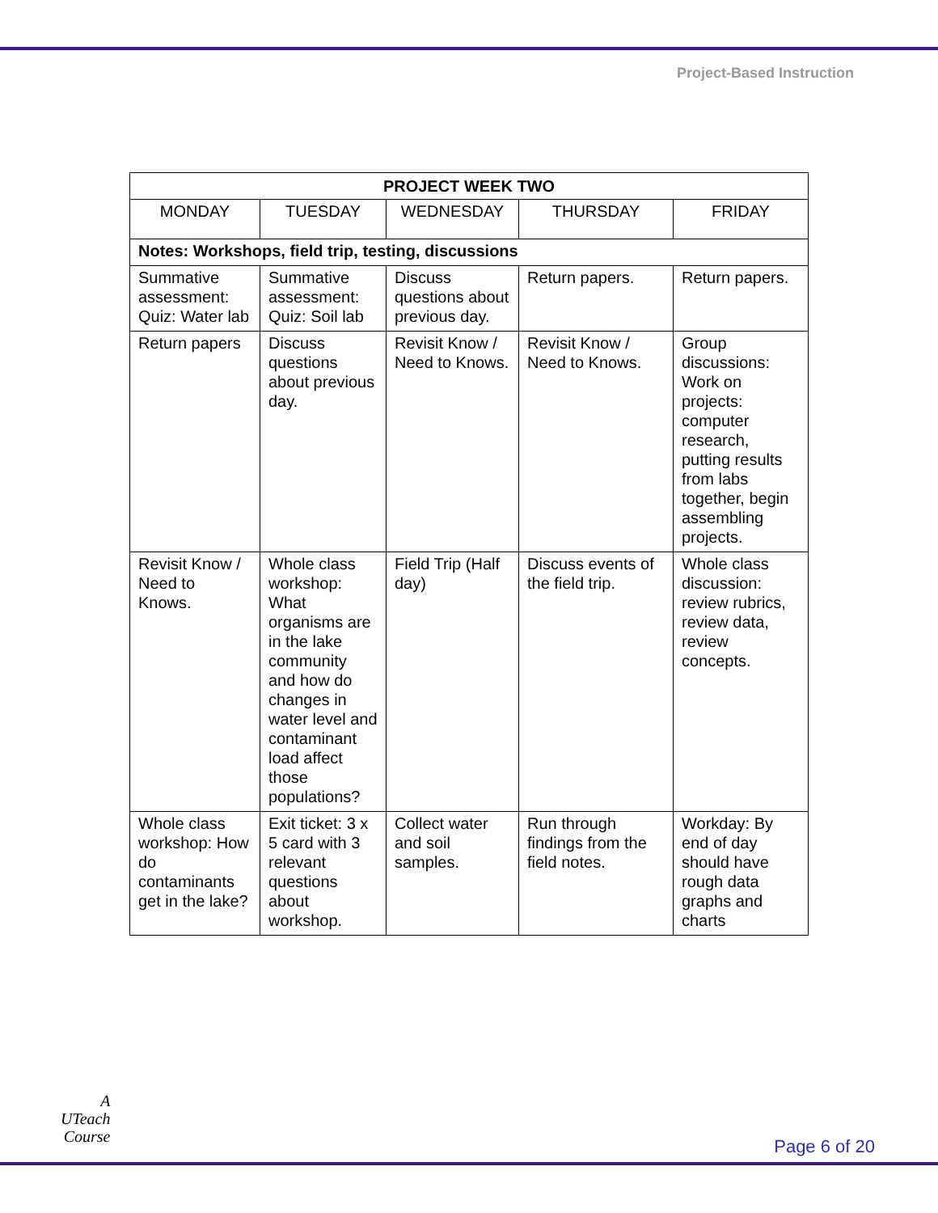Project-Based Instruction
| PROJECT WEEK TWO | | | | |
| --- | --- | --- | --- | --- |
| MONDAY | TUESDAY | WEDNESDAY | THURSDAY | FRIDAY |
| Notes: Workshops, field trip, testing, discussions | | | | |
| Summative assessment: Quiz: Water lab | Summative assessment: Quiz: Soil lab | Discuss questions about previous day. | Return papers. | Return papers. |
| Return papers | Discuss questions about previous day. | Revisit Know / Need to Knows. | Revisit Know / Need to Knows. | Group discussions: Work on projects: computer research, putting results from labs together, begin assembling projects. |
| Revisit Know / Need to Knows. | Whole class workshop: What organisms are in the lake community and how do changes in water level and contaminant load affect those populations? | Field Trip (Half day) | Discuss events of the field trip. | Whole class discussion: review rubrics, review data, review concepts. |
| Whole class workshop: How do contaminants get in the lake? | Exit ticket: 3 x 5 card with 3 relevant questions about workshop. | Collect water and soil samples. | Run through findings from the field notes. | Workday: By end of day should have rough data graphs and charts |
A
UTeach
Course
Page 6 of 20